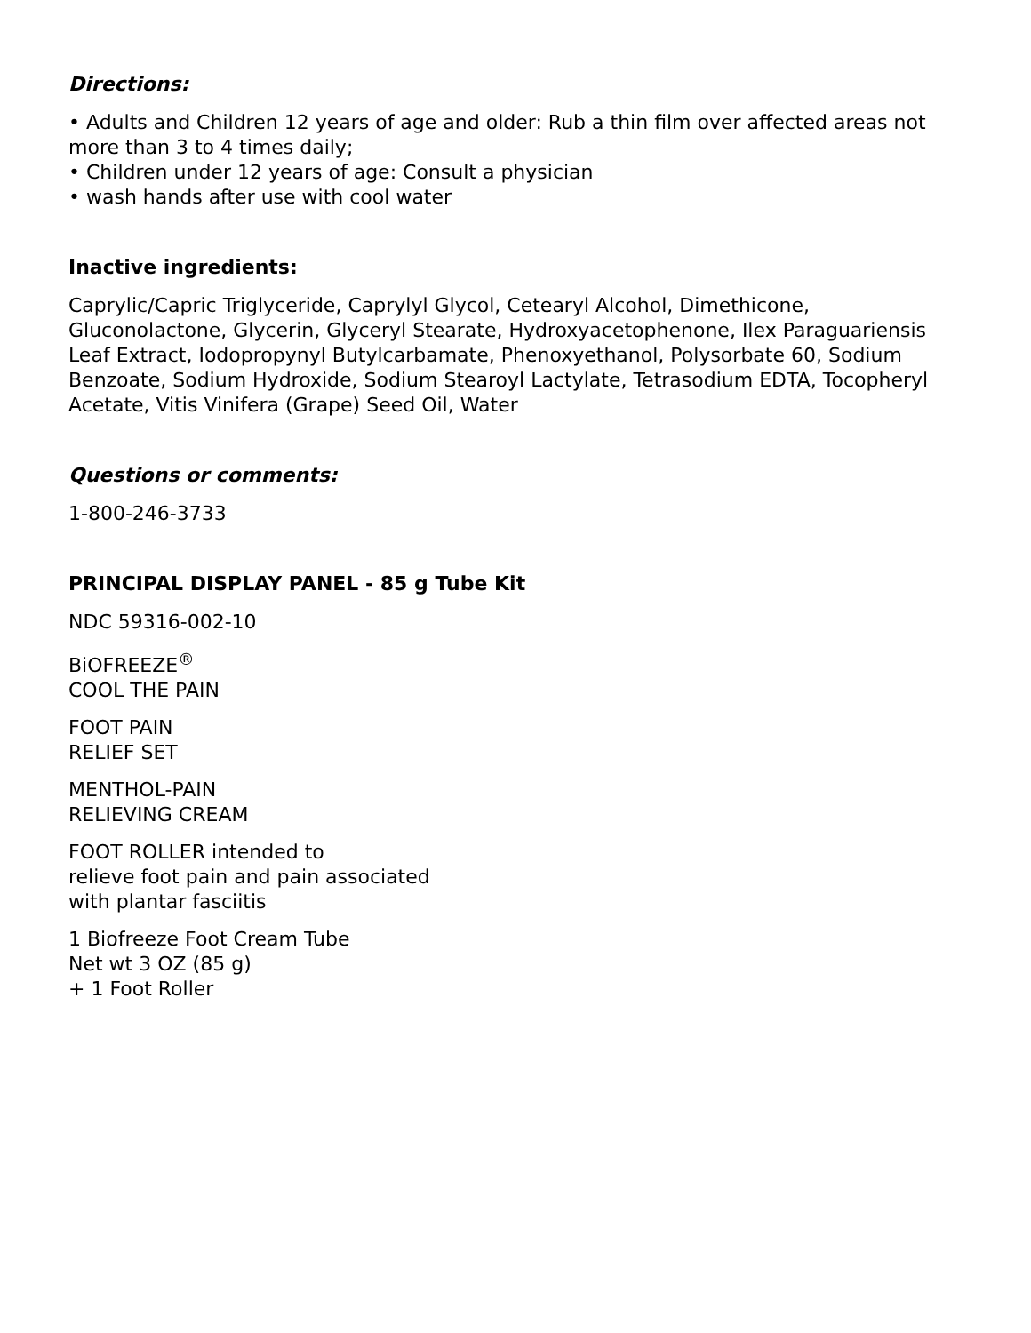Directions:
• Adults and Children 12 years of age and older: Rub a thin film over affected areas not more than 3 to 4 times daily;
• Children under 12 years of age: Consult a physician
• wash hands after use with cool water
Inactive ingredients:
Caprylic/Capric Triglyceride, Caprylyl Glycol, Cetearyl Alcohol, Dimethicone, Gluconolactone, Glycerin, Glyceryl Stearate, Hydroxyacetophenone, Ilex Paraguariensis Leaf Extract, Iodopropynyl Butylcarbamate, Phenoxyethanol, Polysorbate 60, Sodium Benzoate, Sodium Hydroxide, Sodium Stearoyl Lactylate, Tetrasodium EDTA, Tocopheryl Acetate, Vitis Vinifera (Grape) Seed Oil, Water
Questions or comments:
1-800-246-3733
PRINCIPAL DISPLAY PANEL - 85 g Tube Kit
NDC 59316-002-10
BiOFREEZE<sup>®</sup>
COOL THE PAIN
FOOT PAIN
RELIEF SET
MENTHOL-PAIN
RELIEVING CREAM
FOOT ROLLER intended to
relieve foot pain and pain associated
with plantar fasciitis
1 Biofreeze Foot Cream Tube
Net wt 3 OZ (85 g)
+ 1 Foot Roller